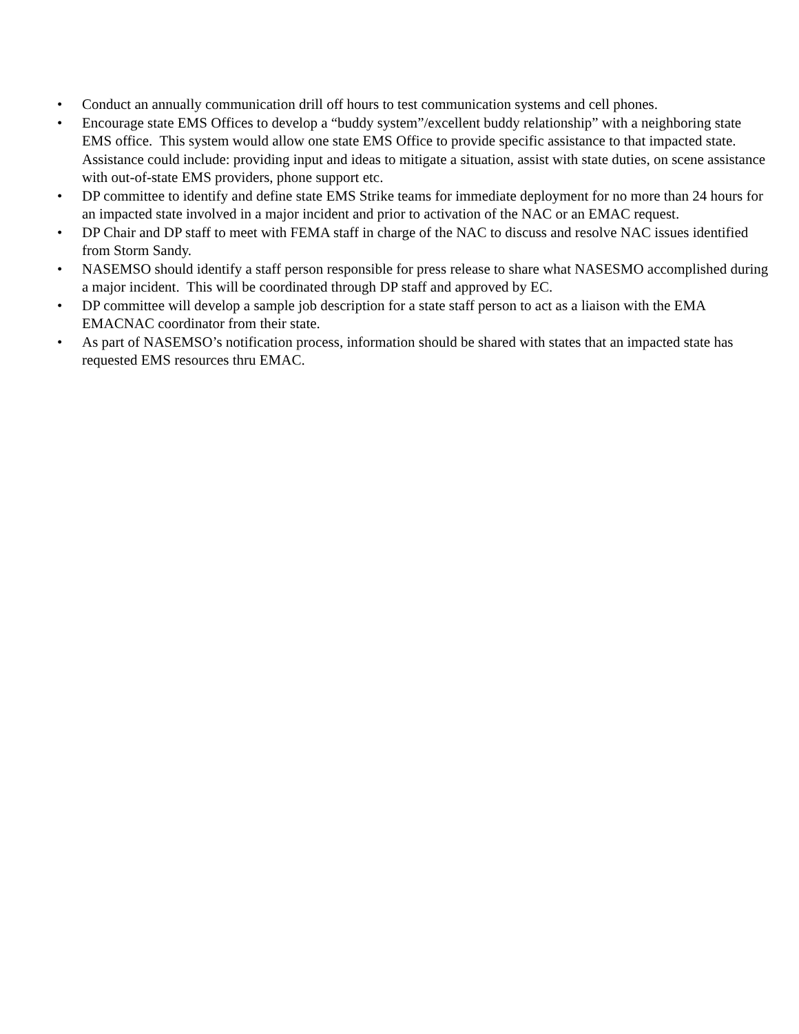• Conduct an annually communication drill off hours to test communication systems and cell phones.
• Encourage state EMS Offices to develop a “buddy system”/excellent buddy relationship” with a neighboring state EMS office. This system would allow one state EMS Office to provide specific assistance to that impacted state. Assistance could include: providing input and ideas to mitigate a situation, assist with state duties, on scene assistance with out-of-state EMS providers, phone support etc.
• DP committee to identify and define state EMS Strike teams for immediate deployment for no more than 24 hours for an impacted state involved in a major incident and prior to activation of the NAC or an EMAC request.
• DP Chair and DP staff to meet with FEMA staff in charge of the NAC to discuss and resolve NAC issues identified from Storm Sandy.
• NASEMSO should identify a staff person responsible for press release to share what NASESMO accomplished during a major incident. This will be coordinated through DP staff and approved by EC.
• DP committee will develop a sample job description for a state staff person to act as a liaison with the EMA EMACNAC coordinator from their state.
• As part of NASEMSO’s notification process, information should be shared with states that an impacted state has requested EMS resources thru EMAC.